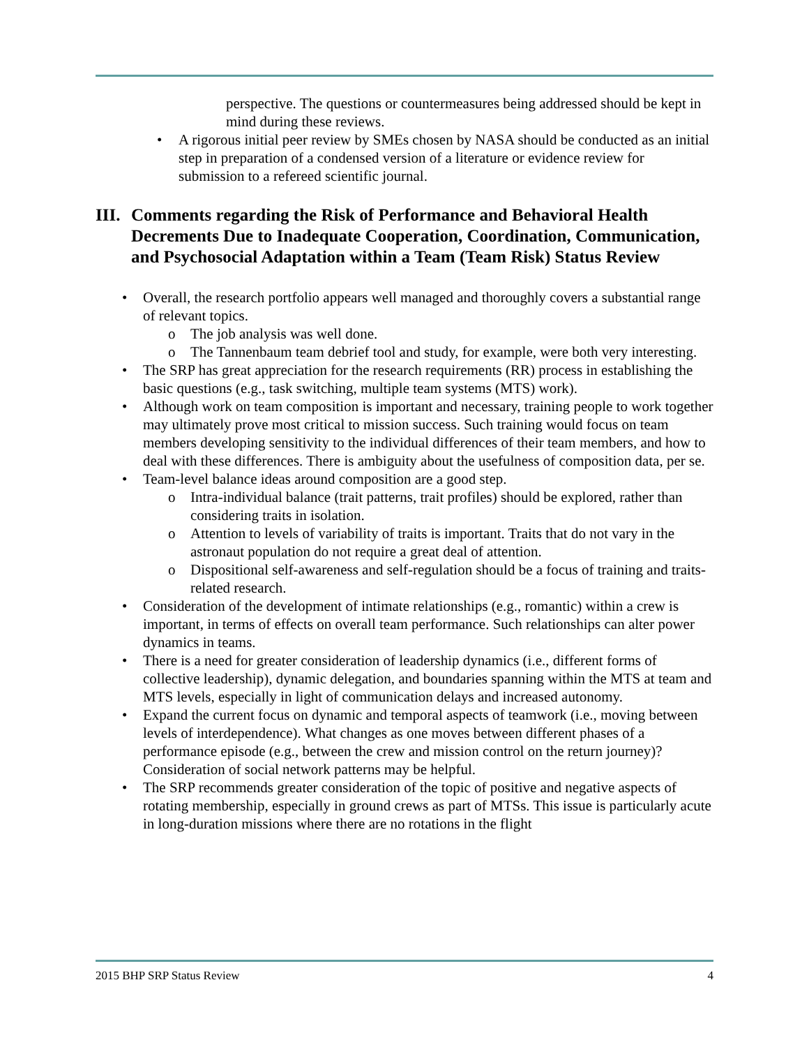perspective. The questions or countermeasures being addressed should be kept in mind during these reviews.
• A rigorous initial peer review by SMEs chosen by NASA should be conducted as an initial step in preparation of a condensed version of a literature or evidence review for submission to a refereed scientific journal.
III. Comments regarding the Risk of Performance and Behavioral Health Decrements Due to Inadequate Cooperation, Coordination, Communication, and Psychosocial Adaptation within a Team (Team Risk) Status Review
• Overall, the research portfolio appears well managed and thoroughly covers a substantial range of relevant topics.
o The job analysis was well done.
o The Tannenbaum team debrief tool and study, for example, were both very interesting.
• The SRP has great appreciation for the research requirements (RR) process in establishing the basic questions (e.g., task switching, multiple team systems (MTS) work).
• Although work on team composition is important and necessary, training people to work together may ultimately prove most critical to mission success. Such training would focus on team members developing sensitivity to the individual differences of their team members, and how to deal with these differences. There is ambiguity about the usefulness of composition data, per se.
• Team-level balance ideas around composition are a good step.
o Intra-individual balance (trait patterns, trait profiles) should be explored, rather than considering traits in isolation.
o Attention to levels of variability of traits is important. Traits that do not vary in the astronaut population do not require a great deal of attention.
o Dispositional self-awareness and self-regulation should be a focus of training and traits-related research.
• Consideration of the development of intimate relationships (e.g., romantic) within a crew is important, in terms of effects on overall team performance. Such relationships can alter power dynamics in teams.
• There is a need for greater consideration of leadership dynamics (i.e., different forms of collective leadership), dynamic delegation, and boundaries spanning within the MTS at team and MTS levels, especially in light of communication delays and increased autonomy.
• Expand the current focus on dynamic and temporal aspects of teamwork (i.e., moving between levels of interdependence). What changes as one moves between different phases of a performance episode (e.g., between the crew and mission control on the return journey)? Consideration of social network patterns may be helpful.
• The SRP recommends greater consideration of the topic of positive and negative aspects of rotating membership, especially in ground crews as part of MTSs. This issue is particularly acute in long-duration missions where there are no rotations in the flight
2015 BHP SRP Status Review 4